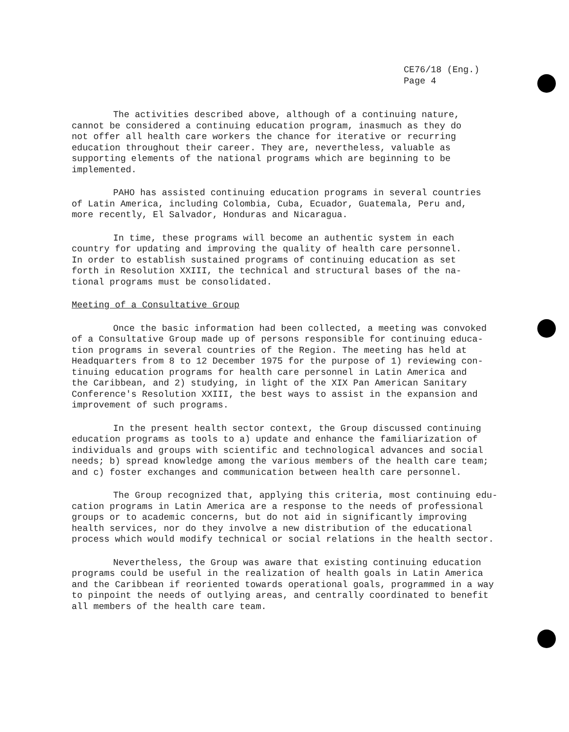CE76/18 (Eng.)
Page 4
The activities described above, although of a continuing nature, cannot be considered a continuing education program, inasmuch as they do not offer all health care workers the chance for iterative or recurring education throughout their career. They are, nevertheless, valuable as supporting elements of the national programs which are beginning to be implemented.
PAHO has assisted continuing education programs in several countries of Latin America, including Colombia, Cuba, Ecuador, Guatemala, Peru and, more recently, El Salvador, Honduras and Nicaragua.
In time, these programs will become an authentic system in each country for updating and improving the quality of health care personnel. In order to establish sustained programs of continuing education as set forth in Resolution XXIII, the technical and structural bases of the na- tional programs must be consolidated.
Meeting of a Consultative Group
Once the basic information had been collected, a meeting was convoked of a Consultative Group made up of persons responsible for continuing educa- tion programs in several countries of the Region. The meeting has held at Headquarters from 8 to 12 December 1975 for the purpose of 1) reviewing con- tinuing education programs for health care personnel in Latin America and the Caribbean, and 2) studying, in light of the XIX Pan American Sanitary Conference's Resolution XXIII, the best ways to assist in the expansion and improvement of such programs.
In the present health sector context, the Group discussed continuing education programs as tools to a) update and enhance the familiarization of individuals and groups with scientific and technological advances and social needs; b) spread knowledge among the various members of the health care team; and c) foster exchanges and communication between health care personnel.
The Group recognized that, applying this criteria, most continuing edu- cation programs in Latin America are a response to the needs of professional groups or to academic concerns, but do not aid in significantly improving health services, nor do they involve a new distribution of the educational process which would modify technical or social relations in the health sector.
Nevertheless, the Group was aware that existing continuing education programs could be useful in the realization of health goals in Latin America and the Caribbean if reoriented towards operational goals, programmed in a way to pinpoint the needs of outlying areas, and centrally coordinated to benefit all members of the health care team.